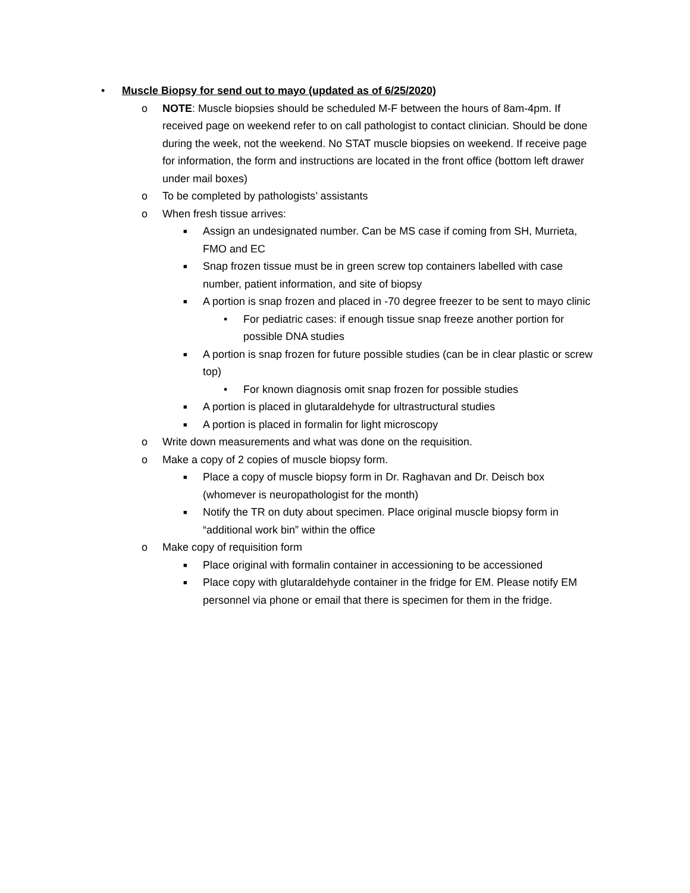• Muscle Biopsy for send out to mayo (updated as of 6/25/2020)
o NOTE: Muscle biopsies should be scheduled M-F between the hours of 8am-4pm. If received page on weekend refer to on call pathologist to contact clinician. Should be done during the week, not the weekend. No STAT muscle biopsies on weekend. If receive page for information, the form and instructions are located in the front office (bottom left drawer under mail boxes)
o To be completed by pathologists’ assistants
o When fresh tissue arrives:
■ Assign an undesignated number. Can be MS case if coming from SH, Murrieta, FMO and EC
■ Snap frozen tissue must be in green screw top containers labelled with case number, patient information, and site of biopsy
■ A portion is snap frozen and placed in -70 degree freezer to be sent to mayo clinic
• For pediatric cases: if enough tissue snap freeze another portion for possible DNA studies
■ A portion is snap frozen for future possible studies (can be in clear plastic or screw top)
• For known diagnosis omit snap frozen for possible studies
■ A portion is placed in glutaraldehyde for ultrastructural studies
■ A portion is placed in formalin for light microscopy
o Write down measurements and what was done on the requisition.
o Make a copy of 2 copies of muscle biopsy form.
■ Place a copy of muscle biopsy form in Dr. Raghavan and Dr. Deisch box (whomever is neuropathologist for the month)
■ Notify the TR on duty about specimen. Place original muscle biopsy form in “additional work bin” within the office
o Make copy of requisition form
■ Place original with formalin container in accessioning to be accessioned
■ Place copy with glutaraldehyde container in the fridge for EM. Please notify EM personnel via phone or email that there is specimen for them in the fridge.